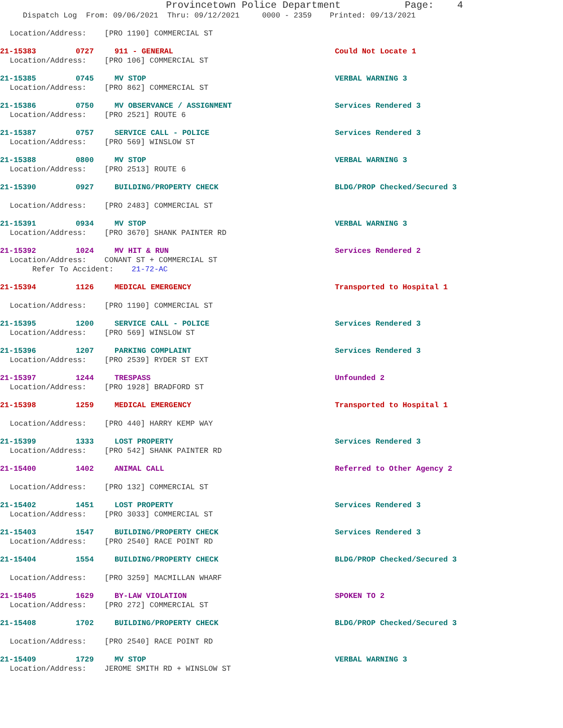Provincetown Police Department Page: 4
Dispatch Log From: 09/06/2021 Thru: 09/12/2021 0000 - 2359 Printed: 09/13/2021
Location/Address: [PRO 1190] COMMERCIAL ST
21-15383 0727 911 - GENERAL Could Not Locate 1
Location/Address: [PRO 106] COMMERCIAL ST
21-15385 0745 MV STOP VERBAL WARNING 3
Location/Address: [PRO 862] COMMERCIAL ST
21-15386 0750 MV OBSERVANCE / ASSIGNMENT Services Rendered 3
Location/Address: [PRO 2521] ROUTE 6
21-15387 0757 SERVICE CALL - POLICE Services Rendered 3
Location/Address: [PRO 569] WINSLOW ST
21-15388 0800 MV STOP VERBAL WARNING 3
Location/Address: [PRO 2513] ROUTE 6
21-15390 0927 BUILDING/PROPERTY CHECK BLDG/PROP Checked/Secured 3
Location/Address: [PRO 2483] COMMERCIAL ST
21-15391 0934 MV STOP VERBAL WARNING 3
Location/Address: [PRO 3670] SHANK PAINTER RD
21-15392 1024 MV HIT & RUN Services Rendered 2
Location/Address: CONANT ST + COMMERCIAL ST
Refer To Accident: 21-72-AC
21-15394 1126 MEDICAL EMERGENCY Transported to Hospital 1
Location/Address: [PRO 1190] COMMERCIAL ST
21-15395 1200 SERVICE CALL - POLICE Services Rendered 3
Location/Address: [PRO 569] WINSLOW ST
21-15396 1207 PARKING COMPLAINT Services Rendered 3
Location/Address: [PRO 2539] RYDER ST EXT
21-15397 1244 TRESPASS Unfounded 2
Location/Address: [PRO 1928] BRADFORD ST
21-15398 1259 MEDICAL EMERGENCY Transported to Hospital 1
Location/Address: [PRO 440] HARRY KEMP WAY
21-15399 1333 LOST PROPERTY Services Rendered 3
Location/Address: [PRO 542] SHANK PAINTER RD
21-15400 1402 ANIMAL CALL Referred to Other Agency 2
Location/Address: [PRO 132] COMMERCIAL ST
21-15402 1451 LOST PROPERTY Services Rendered 3
Location/Address: [PRO 3033] COMMERCIAL ST
21-15403 1547 BUILDING/PROPERTY CHECK Services Rendered 3
Location/Address: [PRO 2540] RACE POINT RD
21-15404 1554 BUILDING/PROPERTY CHECK BLDG/PROP Checked/Secured 3
Location/Address: [PRO 3259] MACMILLAN WHARF
21-15405 1629 BY-LAW VIOLATION SPOKEN TO 2
Location/Address: [PRO 272] COMMERCIAL ST
21-15408 1702 BUILDING/PROPERTY CHECK BLDG/PROP Checked/Secured 3
Location/Address: [PRO 2540] RACE POINT RD
21-15409 1729 MV STOP VERBAL WARNING 3
Location/Address: JEROME SMITH RD + WINSLOW ST